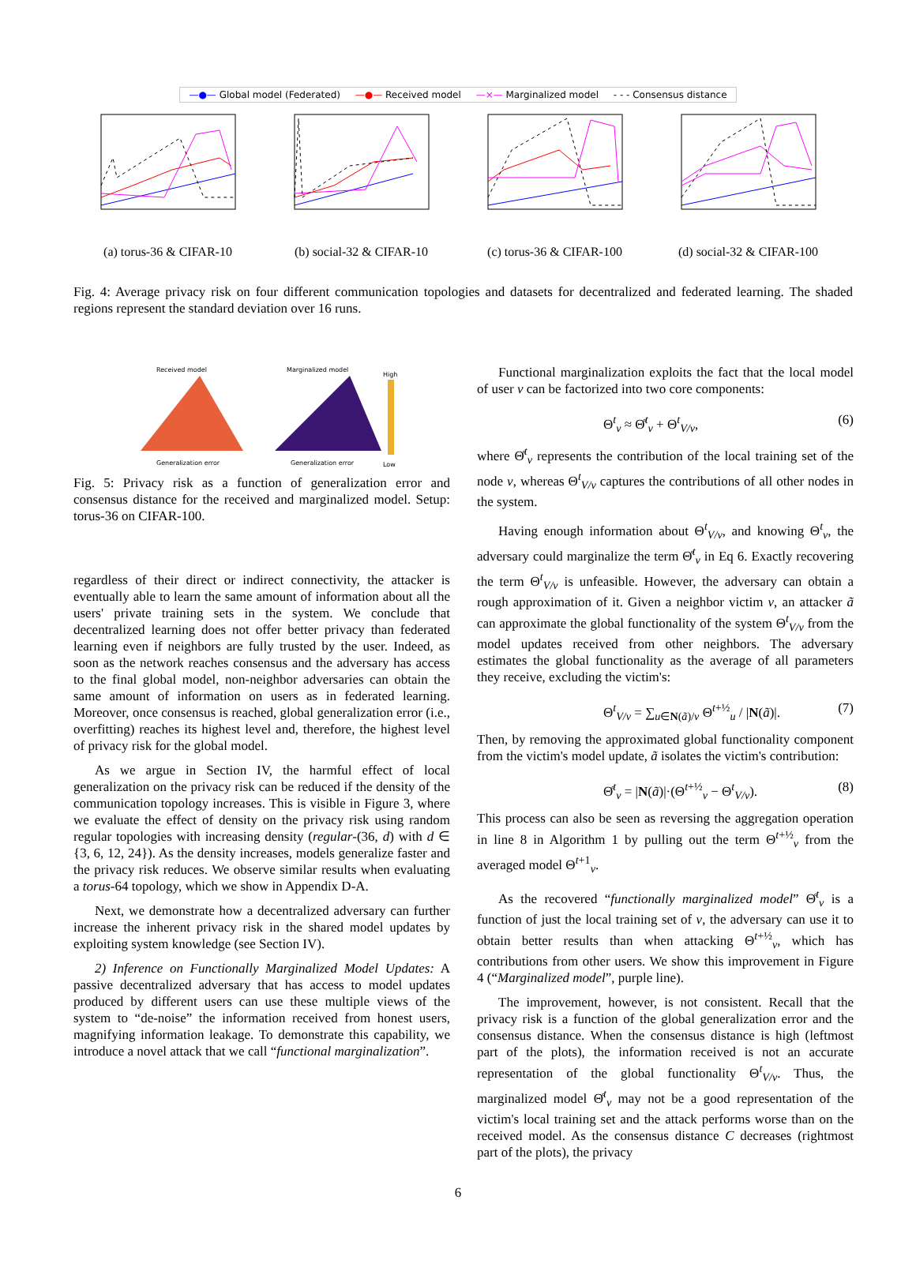—●— Global model (Federated) —●— Received model —×— Marginalized model - - - Consensus distance
(a) torus-36 & CIFAR-10
(b) social-32 & CIFAR-10
(c) torus-36 & CIFAR-100
(d) social-32 & CIFAR-100
Fig. 4: Average privacy risk on four different communication topologies and datasets for decentralized and federated learning. The shaded regions represent the standard deviation over 16 runs.
Received model
Marginalized model
High
Low
Generalization error
Generalization error
Fig. 5: Privacy risk as a function of generalization error and consensus distance for the received and marginalized model. Setup: torus-36 on CIFAR-100.
regardless of their direct or indirect connectivity, the attacker is eventually able to learn the same amount of information about all the users' private training sets in the system. We conclude that decentralized learning does not offer better privacy than federated learning even if neighbors are fully trusted by the user. Indeed, as soon as the network reaches consensus and the adversary has access to the final global model, non-neighbor adversaries can obtain the same amount of information on users as in federated learning. Moreover, once consensus is reached, global generalization error (i.e., overfitting) reaches its highest level and, therefore, the highest level of privacy risk for the global model.
As we argue in Section IV, the harmful effect of local generalization on the privacy risk can be reduced if the density of the communication topology increases. This is visible in Figure 3, where we evaluate the effect of density on the privacy risk using random regular topologies with increasing density (regular-(36, d) with d ∈ {3, 6, 12, 24}). As the density increases, models generalize faster and the privacy risk reduces. We observe similar results when evaluating a torus-64 topology, which we show in Appendix D-A.
Next, we demonstrate how a decentralized adversary can further increase the inherent privacy risk in the shared model updates by exploiting system knowledge (see Section IV).
2) Inference on Functionally Marginalized Model Updates: A passive decentralized adversary that has access to model updates produced by different users can use these multiple views of the system to “de-noise” the information received from honest users, magnifying information leakage. To demonstrate this capability, we introduce a novel attack that we call “functional marginalization”.
Functional marginalization exploits the fact that the local model of user v can be factorized into two core components:
Θ<sup>t</sup><sub>v</sub> ≈ Θ̊<sup>t</sup><sub>v</sub> + Θ<sup>t</sup><sub>V/v</sub>, (6)
where Θ̊<sup>t</sup><sub>v</sub> represents the contribution of the local training set of the node v, whereas Θ<sup>t</sup><sub>V/v</sub> captures the contributions of all other nodes in the system.
Having enough information about Θ<sup>t</sup><sub>V/v</sub>, and knowing Θ<sup>t</sup><sub>v</sub>, the adversary could marginalize the term Θ̊<sup>t</sup><sub>v</sub> in Eq 6. Exactly recovering the term Θ<sup>t</sup><sub>V/v</sub> is unfeasible. However, the adversary can obtain a rough approximation of it. Given a neighbor victim v, an attacker ã can approximate the global functionality of the system Θ<sup>t</sup><sub>V/v</sub> from the model updates received from other neighbors. The adversary estimates the global functionality as the average of all parameters they receive, excluding the victim's:
Θ<sup>t</sup><sub>V/v</sub> = ∑<sub>u∈N(ã)/v</sub> Θ<sup>t+½</sup><sub>u</sub> / |N(ã)|. (7)
Then, by removing the approximated global functionality component from the victim's model update, ã isolates the victim's contribution:
Θ̊<sup>t</sup><sub>v</sub> = |N(ã)|·(Θ<sup>t+½</sup><sub>v</sub> − Θ<sup>t</sup><sub>V/v</sub>). (8)
This process can also be seen as reversing the aggregation operation in line 8 in Algorithm 1 by pulling out the term Θ<sup>t+½</sup><sub>v</sub> from the averaged model Θ<sup>t+1</sup><sub>v</sub>.
As the recovered “functionally marginalized model” Θ̊<sup>t</sup><sub>v</sub> is a function of just the local training set of v, the adversary can use it to obtain better results than when attacking Θ<sup>t+½</sup><sub>v</sub>, which has contributions from other users. We show this improvement in Figure 4 (“Marginalized model”, purple line).
The improvement, however, is not consistent. Recall that the privacy risk is a function of the global generalization error and the consensus distance. When the consensus distance is high (leftmost part of the plots), the information received is not an accurate representation of the global functionality Θ<sup>t</sup><sub>V/v</sub>. Thus, the marginalized model Θ̊<sup>t</sup><sub>v</sub> may not be a good representation of the victim's local training set and the attack performs worse than on the received model. As the consensus distance C decreases (rightmost part of the plots), the privacy
6